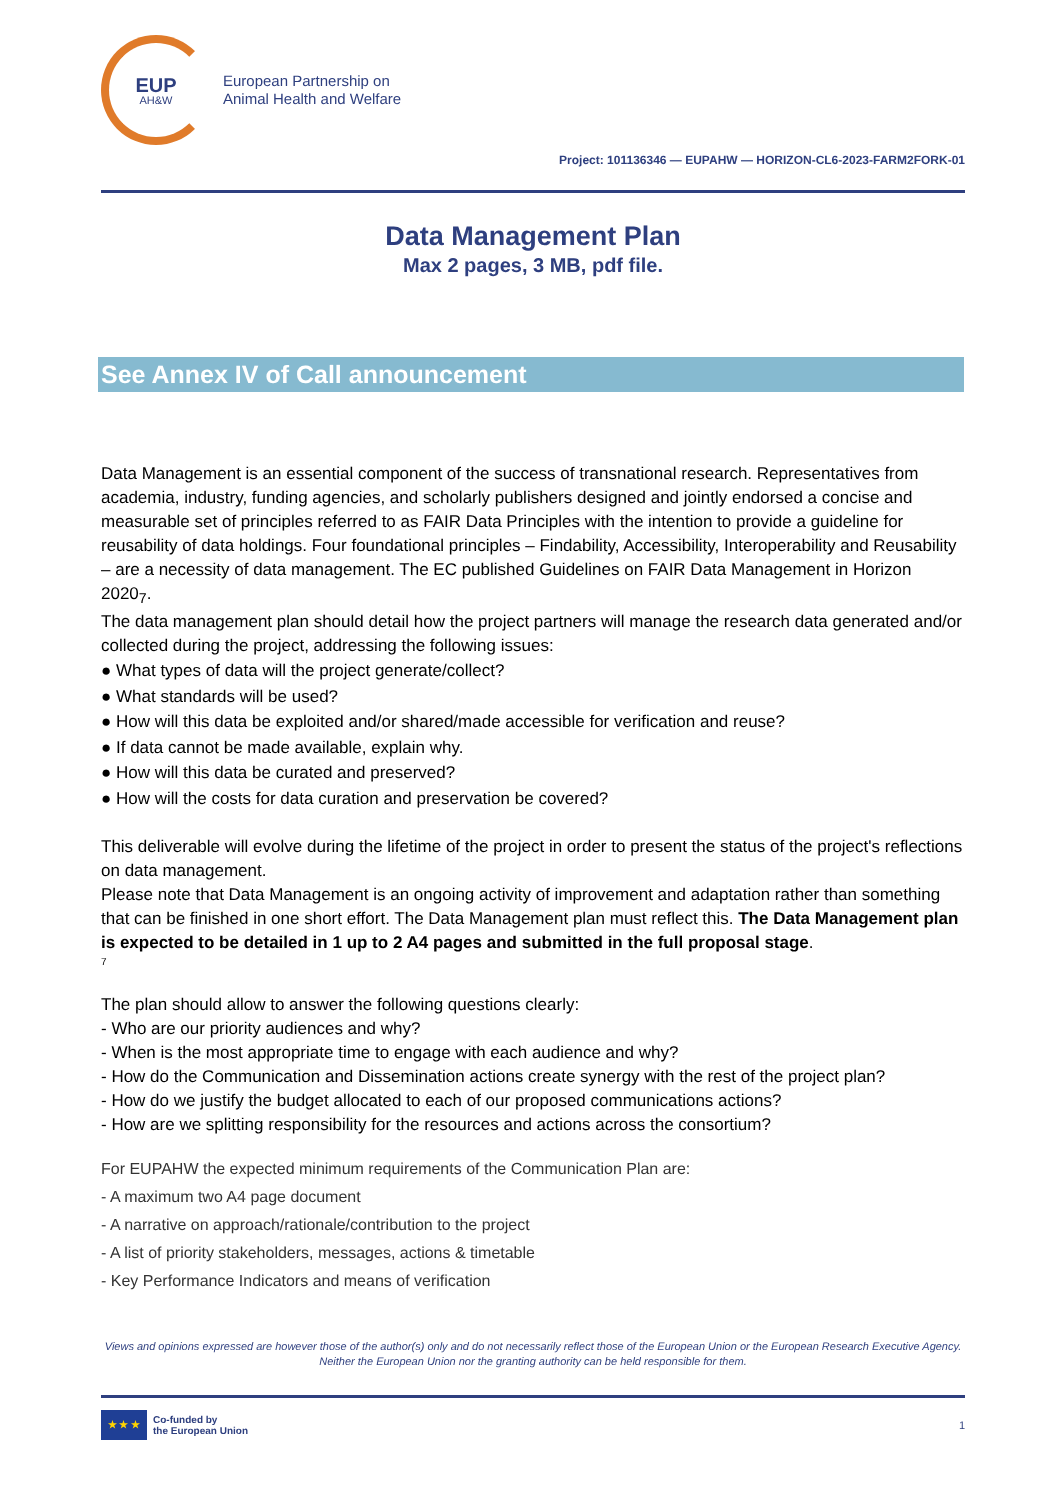EUP
AH&W
European Partnership on
Animal Health and Welfare
Project: 101136346 — EUPAHW — HORIZON-CL6-2023-FARM2FORK-01
Data Management Plan
Max 2 pages, 3 MB, pdf file.
See Annex IV of Call announcement
Data Management is an essential component of the success of transnational research. Representatives from academia, industry, funding agencies, and scholarly publishers designed and jointly endorsed a concise and measurable set of principles referred to as FAIR Data Principles with the intention to provide a guideline for reusability of data holdings. Four foundational principles – Findability, Accessibility, Interoperability and Reusability – are a necessity of data management. The EC published Guidelines on FAIR Data Management in Horizon 2020<sub>7</sub>.
The data management plan should detail how the project partners will manage the research data generated and/or collected during the project, addressing the following issues:
● What types of data will the project generate/collect?
● What standards will be used?
● How will this data be exploited and/or shared/made accessible for verification and reuse?
● If data cannot be made available, explain why.
● How will this data be curated and preserved?
● How will the costs for data curation and preservation be covered?
This deliverable will evolve during the lifetime of the project in order to present the status of the project's reflections on data management.
Please note that Data Management is an ongoing activity of improvement and adaptation rather than something that can be finished in one short effort. The Data Management plan must reflect this. The Data Management plan is expected to be detailed in 1 up to 2 A4 pages and submitted in the full proposal stage.
7
The plan should allow to answer the following questions clearly:
- Who are our priority audiences and why?
- When is the most appropriate time to engage with each audience and why?
- How do the Communication and Dissemination actions create synergy with the rest of the project plan?
- How do we justify the budget allocated to each of our proposed communications actions?
- How are we splitting responsibility for the resources and actions across the consortium?
For EUPAHW the expected minimum requirements of the Communication Plan are:
- A maximum two A4 page document
- A narrative on approach/rationale/contribution to the project
- A list of priority stakeholders, messages, actions & timetable
- Key Performance Indicators and means of verification
Views and opinions expressed are however those of the author(s) only and do not necessarily reflect those of the European Union or the European Research Executive Agency. Neither the European Union nor the granting authority can be held responsible for them.
★ ★ ★
Co-funded by
the European Union
1